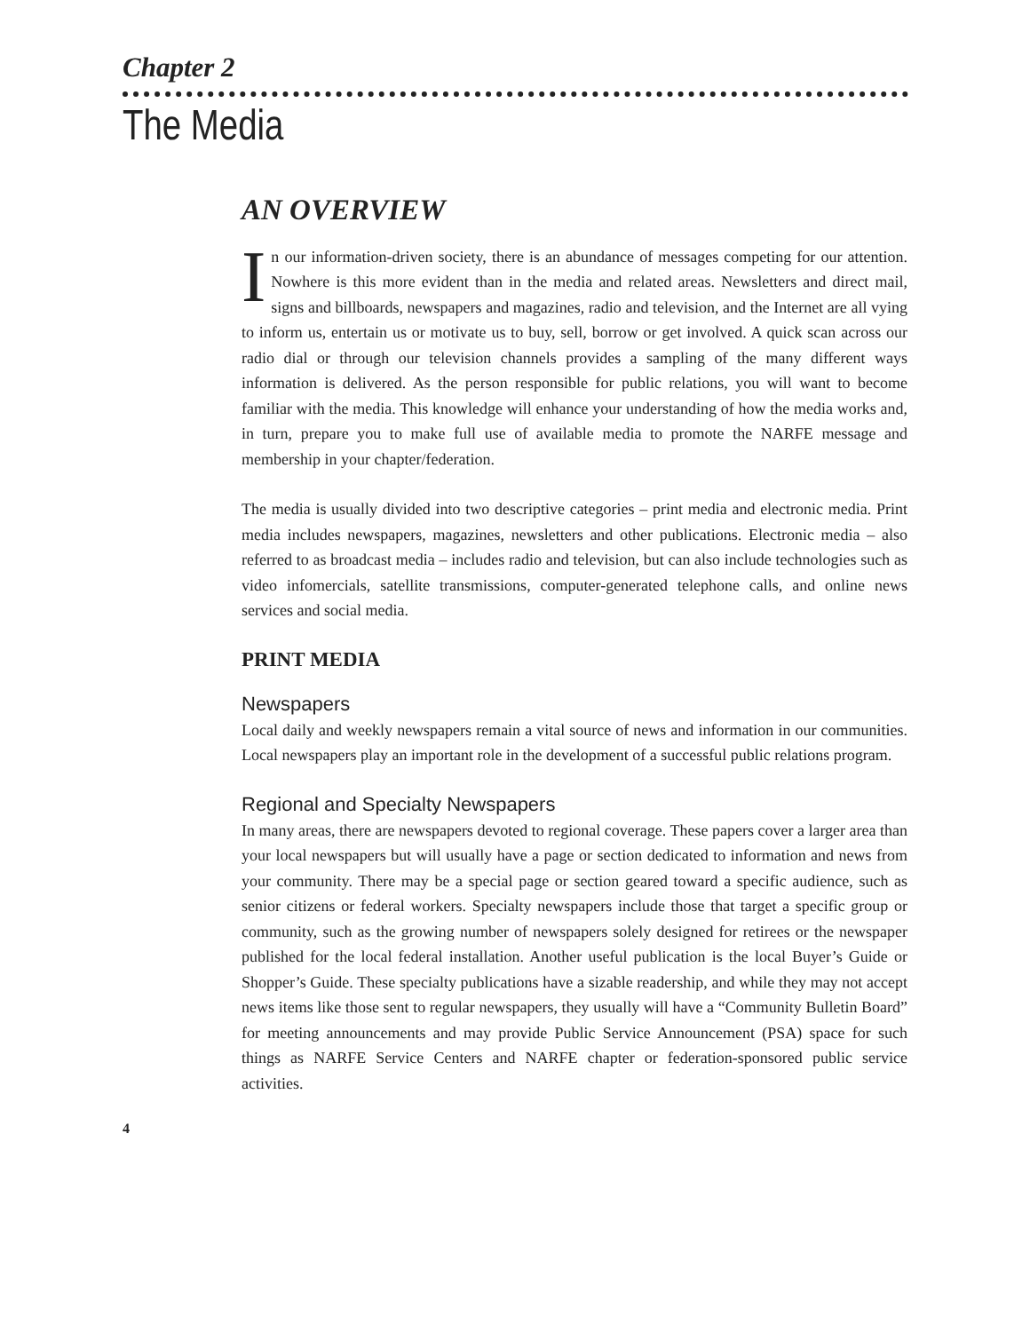Chapter 2
The Media
AN OVERVIEW
In our information-driven society, there is an abundance of messages competing for our attention. Nowhere is this more evident than in the media and related areas. Newsletters and direct mail, signs and billboards, newspapers and magazines, radio and television, and the Internet are all vying to inform us, entertain us or motivate us to buy, sell, borrow or get involved. A quick scan across our radio dial or through our television channels provides a sampling of the many different ways information is delivered. As the person responsible for public relations, you will want to become familiar with the media. This knowledge will enhance your understanding of how the media works and, in turn, prepare you to make full use of available media to promote the NARFE message and membership in your chapter/federation.
The media is usually divided into two descriptive categories – print media and electronic media. Print media includes newspapers, magazines, newsletters and other publications. Electronic media – also referred to as broadcast media – includes radio and television, but can also include technologies such as video infomercials, satellite transmissions, computer-generated telephone calls, and online news services and social media.
PRINT MEDIA
Newspapers
Local daily and weekly newspapers remain a vital source of news and information in our communities. Local newspapers play an important role in the development of a successful public relations program.
Regional and Specialty Newspapers
In many areas, there are newspapers devoted to regional coverage. These papers cover a larger area than your local newspapers but will usually have a page or section dedicated to information and news from your community. There may be a special page or section geared toward a specific audience, such as senior citizens or federal workers. Specialty newspapers include those that target a specific group or community, such as the growing number of newspapers solely designed for retirees or the newspaper published for the local federal installation. Another useful publication is the local Buyer’s Guide or Shopper’s Guide. These specialty publications have a sizable readership, and while they may not accept news items like those sent to regular newspapers, they usually will have a “Community Bulletin Board” for meeting announcements and may provide Public Service Announcement (PSA) space for such things as NARFE Service Centers and NARFE chapter or federation-sponsored public service activities.
4